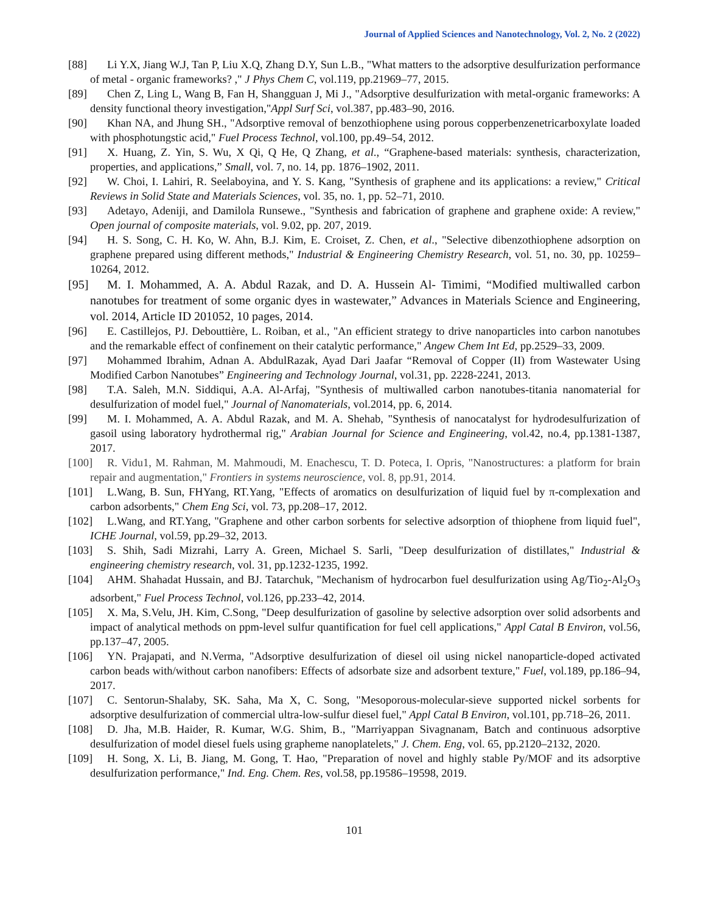Journal of Applied Sciences and Nanotechnology, Vol. 2, No. 2 (2022)
[88] Li Y.X, Jiang W.J, Tan P, Liu X.Q, Zhang D.Y, Sun L.B., "What matters to the adsorptive desulfurization performance of metal - organic frameworks? ," J Phys Chem C, vol.119, pp.21969–77, 2015.
[89] Chen Z, Ling L, Wang B, Fan H, Shangguan J, Mi J., "Adsorptive desulfurization with metal-organic frameworks: A density functional theory investigation,"Appl Surf Sci, vol.387, pp.483–90, 2016.
[90] Khan NA, and Jhung SH., "Adsorptive removal of benzothiophene using porous copperbenzenetricarboxylate loaded with phosphotungstic acid," Fuel Process Technol, vol.100, pp.49–54, 2012.
[91] X. Huang, Z. Yin, S. Wu, X Qi, Q He, Q Zhang, et al., “Graphene-based materials: synthesis, characterization, properties, and applications,” Small, vol. 7, no. 14, pp. 1876–1902, 2011.
[92] W. Choi, I. Lahiri, R. Seelaboyina, and Y. S. Kang, "Synthesis of graphene and its applications: a review," Critical Reviews in Solid State and Materials Sciences, vol. 35, no. 1, pp. 52–71, 2010.
[93] Adetayo, Adeniji, and Damilola Runsewe., "Synthesis and fabrication of graphene and graphene oxide: A review," Open journal of composite materials, vol. 9.02, pp. 207, 2019.
[94] H. S. Song, C. H. Ko, W. Ahn, B.J. Kim, E. Croiset, Z. Chen, et al., "Selective dibenzothiophene adsorption on graphene prepared using different methods," Industrial & Engineering Chemistry Research, vol. 51, no. 30, pp. 10259–10264, 2012.
[95] M. I. Mohammed, A. A. Abdul Razak, and D. A. Hussein Al- Timimi, “Modified multiwalled carbon nanotubes for treatment of some organic dyes in wastewater,” Advances in Materials Science and Engineering, vol. 2014, Article ID 201052, 10 pages, 2014.
[96] E. Castillejos, PJ. Debouttière, L. Roiban, et al., "An efficient strategy to drive nanoparticles into carbon nanotubes and the remarkable effect of confinement on their catalytic performance," Angew Chem Int Ed, pp.2529–33, 2009.
[97] Mohammed Ibrahim, Adnan A. AbdulRazak, Ayad Dari Jaafar “Removal of Copper (II) from Wastewater Using Modified Carbon Nanotubes” Engineering and Technology Journal, vol.31, pp. 2228-2241, 2013.
[98] T.A. Saleh, M.N. Siddiqui, A.A. Al-Arfaj, "Synthesis of multiwalled carbon nanotubes-titania nanomaterial for desulfurization of model fuel," Journal of Nanomaterials, vol.2014, pp. 6, 2014.
[99] M. I. Mohammed, A. A. Abdul Razak, and M. A. Shehab, "Synthesis of nanocatalyst for hydrodesulfurization of gasoil using laboratory hydrothermal rig," Arabian Journal for Science and Engineering, vol.42, no.4, pp.1381-1387, 2017.
[100] R. Vidu1, M. Rahman, M. Mahmoudi, M. Enachescu, T. D. Poteca, I. Opris, "Nanostructures: a platform for brain repair and augmentation," Frontiers in systems neuroscience, vol. 8, pp.91, 2014.
[101] L.Wang, B. Sun, FHYang, RT.Yang, "Effects of aromatics on desulfurization of liquid fuel by π-complexation and carbon adsorbents," Chem Eng Sci, vol. 73, pp.208–17, 2012.
[102] L.Wang, and RT.Yang, "Graphene and other carbon sorbents for selective adsorption of thiophene from liquid fuel", ICHE Journal, vol.59, pp.29–32, 2013.
[103] S. Shih, Sadi Mizrahi, Larry A. Green, Michael S. Sarli, "Deep desulfurization of distillates," Industrial & engineering chemistry research, vol. 31, pp.1232-1235, 1992.
[104] AHM. Shahadat Hussain, and BJ. Tatarchuk, "Mechanism of hydrocarbon fuel desulfurization using Ag/Tio<sub>2</sub>-Al<sub>2</sub>O<sub>3</sub> adsorbent," Fuel Process Technol, vol.126, pp.233–42, 2014.
[105] X. Ma, S.Velu, JH. Kim, C.Song, "Deep desulfurization of gasoline by selective adsorption over solid adsorbents and impact of analytical methods on ppm-level sulfur quantification for fuel cell applications," Appl Catal B Environ, vol.56, pp.137–47, 2005.
[106] YN. Prajapati, and N.Verma, "Adsorptive desulfurization of diesel oil using nickel nanoparticle-doped activated carbon beads with/without carbon nanofibers: Effects of adsorbate size and adsorbent texture," Fuel, vol.189, pp.186–94, 2017.
[107] C. Sentorun-Shalaby, SK. Saha, Ma X, C. Song, "Mesoporous-molecular-sieve supported nickel sorbents for adsorptive desulfurization of commercial ultra-low-sulfur diesel fuel," Appl Catal B Environ, vol.101, pp.718–26, 2011.
[108] D. Jha, M.B. Haider, R. Kumar, W.G. Shim, B., "Marriyappan Sivagnanam, Batch and continuous adsorptive desulfurization of model diesel fuels using grapheme nanoplatelets," J. Chem. Eng, vol. 65, pp.2120–2132, 2020.
[109] H. Song, X. Li, B. Jiang, M. Gong, T. Hao, "Preparation of novel and highly stable Py/MOF and its adsorptive desulfurization performance," Ind. Eng. Chem. Res, vol.58, pp.19586–19598, 2019.
101